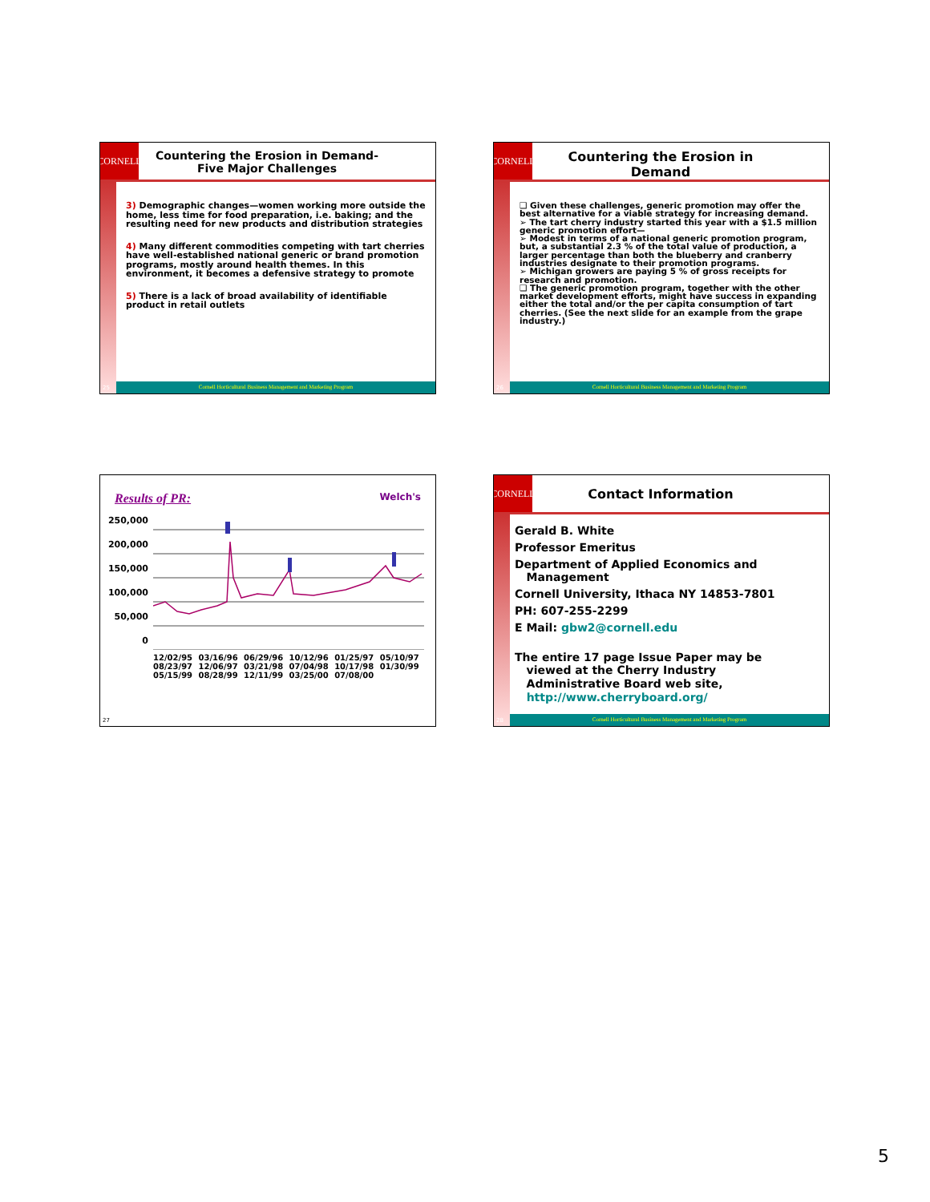CORNELL
Countering the Erosion in Demand- Five Major Challenges
3) Demographic changes—women working more outside the home, less time for food preparation, i.e. baking; and the resulting need for new products and distribution strategies
4) Many different commodities competing with tart cherries have well-established national generic or brand promotion programs, mostly around health themes. In this environment, it becomes a defensive strategy to promote
5) There is a lack of broad availability of identifiable product in retail outlets
Cornell Horticultural Business Management and Marketing Program
25
CORNELL
Countering the Erosion in Demand
❑ Given these challenges, generic promotion may offer the best alternative for a viable strategy for increasing demand.
➢ The tart cherry industry started this year with a $1.5 million generic promotion effort—
➢ Modest in terms of a national generic promotion program, but, a substantial 2.3 % of the total value of production, a larger percentage than both the blueberry and cranberry industries designate to their promotion programs.
➢ Michigan growers are paying 5 % of gross receipts for research and promotion.
❑ The generic promotion program, together with the other market development efforts, might have success in expanding either the total and/or the per capita consumption of tart cherries. (See the next slide for an example from the grape industry.)
Cornell Horticultural Business Management and Marketing Program
26
Results of PR: Welch's
250,000
200,000
150,000
100,000
50,000
0
12/02/95 03/16/96 06/29/96 10/12/96 01/25/97 05/10/97 08/23/97 12/06/97 03/21/98 07/04/98 10/17/98 01/30/99 05/15/99 08/28/99 12/11/99 03/25/00 07/08/00
27
CORNELL
Contact Information
Gerald B. White
Professor Emeritus
Department of Applied Economics and
Management
Cornell University, Ithaca NY 14853-7801
PH: 607-255-2299
E Mail: gbw2@cornell.edu
The entire 17 page Issue Paper may be
viewed at the Cherry Industry
Administrative Board web site,
http://www.cherryboard.org/
Cornell Horticultural Business Management and Marketing Program
28
5